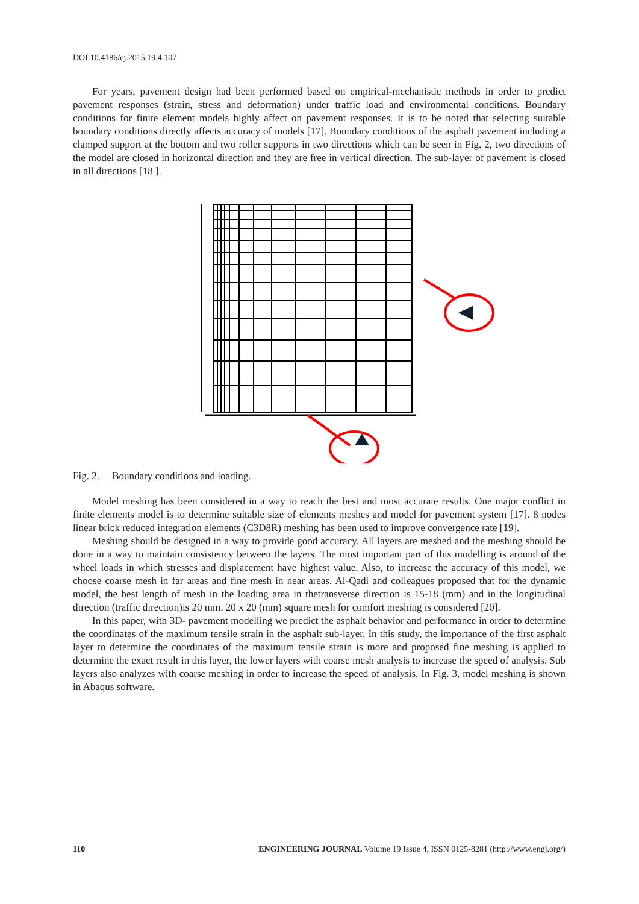DOI:10.4186/ej.2015.19.4.107
For years, pavement design had been performed based on empirical-mechanistic methods in order to predict pavement responses (strain, stress and deformation) under traffic load and environmental conditions. Boundary conditions for finite element models highly affect on pavement responses. It is to be noted that selecting suitable boundary conditions directly affects accuracy of models [17]. Boundary conditions of the asphalt pavement including a clamped support at the bottom and two roller supports in two directions which can be seen in Fig. 2, two directions of the model are closed in horizontal direction and they are free in vertical direction. The sub-layer of pavement is closed in all directions [18 ].
Fig. 2. Boundary conditions and loading.
Model meshing has been considered in a way to reach the best and most accurate results. One major conflict in finite elements model is to determine suitable size of elements meshes and model for pavement system [17]. 8 nodes linear brick reduced integration elements (C3D8R) meshing has been used to improve convergence rate [19].
Meshing should be designed in a way to provide good accuracy. All layers are meshed and the meshing should be done in a way to maintain consistency between the layers. The most important part of this modelling is around of the wheel loads in which stresses and displacement have highest value. Also, to increase the accuracy of this model, we choose coarse mesh in far areas and fine mesh in near areas. Al-Qadi and colleagues proposed that for the dynamic model, the best length of mesh in the loading area in thetransverse direction is 15-18 (mm) and in the longitudinal direction (traffic direction)is 20 mm. 20 x 20 (mm) square mesh for comfort meshing is considered [20].
In this paper, with 3D- pavement modelling we predict the asphalt behavior and performance in order to determine the coordinates of the maximum tensile strain in the asphalt sub-layer. In this study, the importance of the first asphalt layer to determine the coordinates of the maximum tensile strain is more and proposed fine meshing is applied to determine the exact result in this layer, the lower layers with coarse mesh analysis to increase the speed of analysis. Sub layers also analyzes with coarse meshing in order to increase the speed of analysis. In Fig. 3, model meshing is shown in Abaqus software.
110 ENGINEERING JOURNAL Volume 19 Issue 4, ISSN 0125-8281 (http://www.engj.org/)